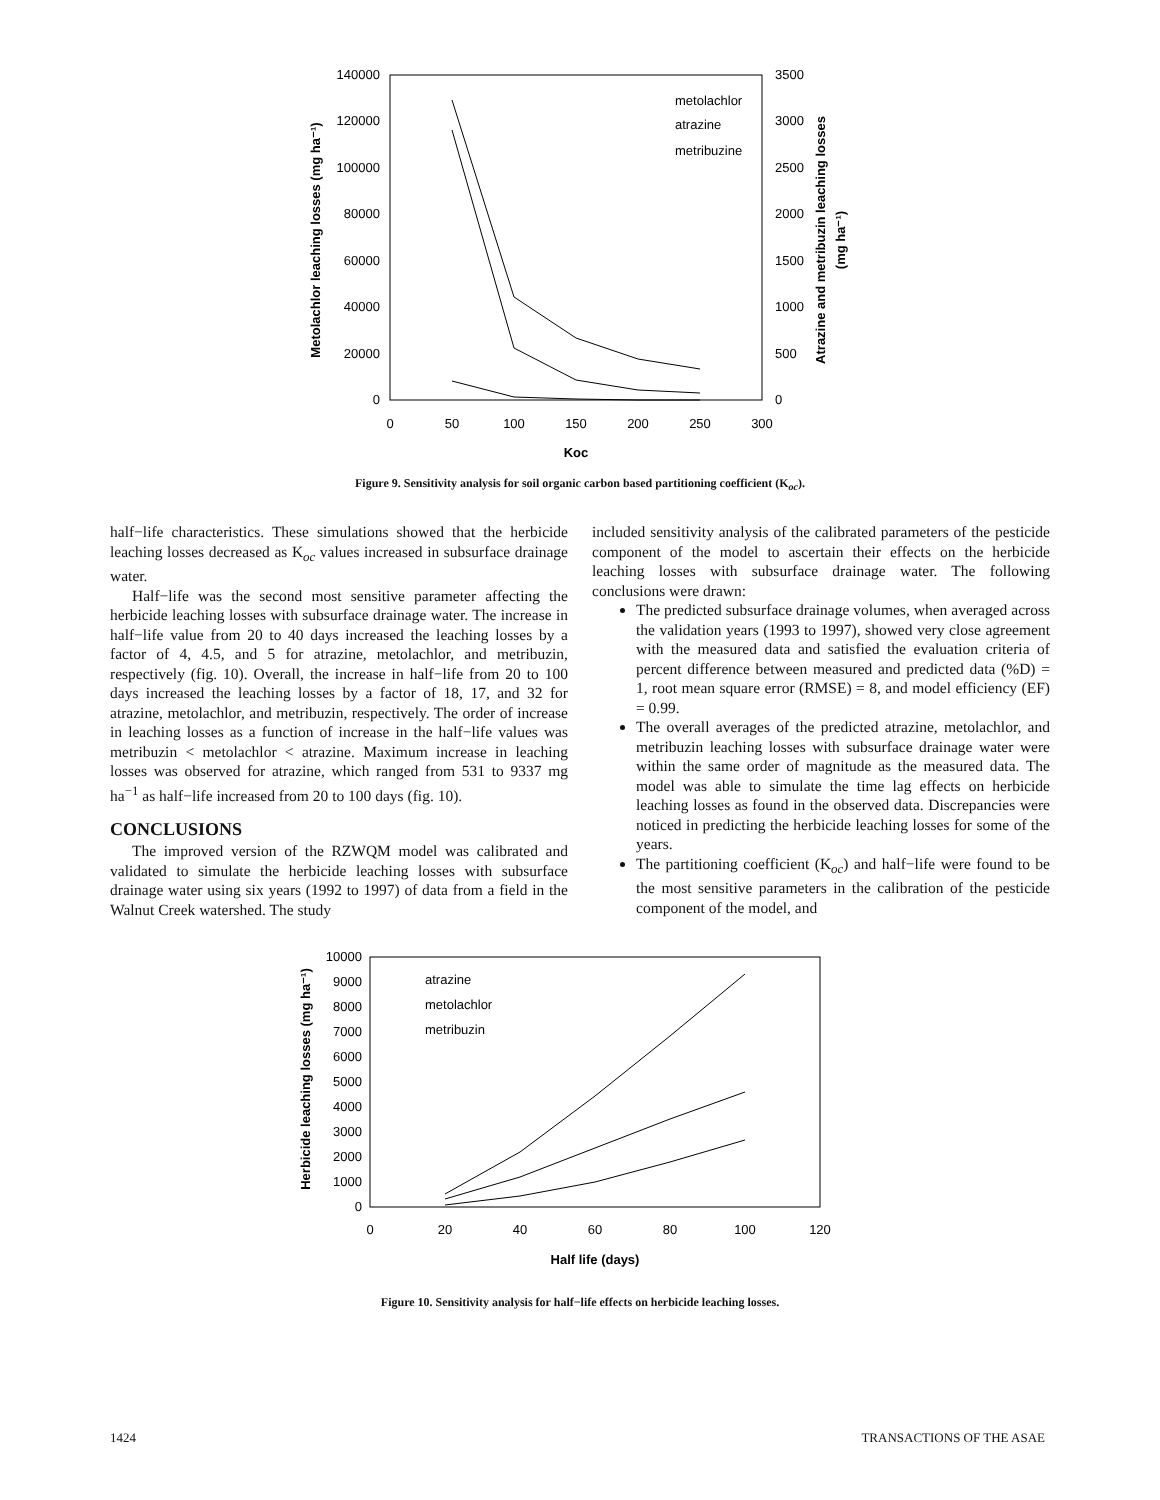140000
120000
100000
80000
60000
40000
20000
0
3500
3000
2500
2000
1500
1000
500
0
0
50
100
150
200
250
300
Koc
Metolachlor leaching losses (mg ha⁻¹)
Atrazine and metribuzin leaching losses
(mg ha⁻¹)
metolachlor
atrazine
metribuzine
Figure 9. Sensitivity analysis for soil organic carbon based partitioning coefficient (K<sub>oc</sub>).
half−life characteristics. These simulations showed that the herbicide leaching losses decreased as K<sub>oc</sub> values increased in subsurface drainage water.
Half−life was the second most sensitive parameter affecting the herbicide leaching losses with subsurface drainage water. The increase in half−life value from 20 to 40 days increased the leaching losses by a factor of 4, 4.5, and 5 for atrazine, metolachlor, and metribuzin, respectively (fig. 10). Overall, the increase in half−life from 20 to 100 days increased the leaching losses by a factor of 18, 17, and 32 for atrazine, metolachlor, and metribuzin, respectively. The order of increase in leaching losses as a function of increase in the half−life values was metribuzin < metolachlor < atrazine. Maximum increase in leaching losses was observed for atrazine, which ranged from 531 to 9337 mg ha<sup>−1</sup> as half−life increased from 20 to 100 days (fig. 10).
CONCLUSIONS
The improved version of the RZWQM model was calibrated and validated to simulate the herbicide leaching losses with subsurface drainage water using six years (1992 to 1997) of data from a field in the Walnut Creek watershed. The study
included sensitivity analysis of the calibrated parameters of the pesticide component of the model to ascertain their effects on the herbicide leaching losses with subsurface drainage water. The following conclusions were drawn:
The predicted subsurface drainage volumes, when averaged across the validation years (1993 to 1997), showed very close agreement with the measured data and satisfied the evaluation criteria of percent difference between measured and predicted data (%D) = 1, root mean square error (RMSE) = 8, and model efficiency (EF) = 0.99.
The overall averages of the predicted atrazine, metolachlor, and metribuzin leaching losses with subsurface drainage water were within the same order of magnitude as the measured data. The model was able to simulate the time lag effects on herbicide leaching losses as found in the observed data. Discrepancies were noticed in predicting the herbicide leaching losses for some of the years.
The partitioning coefficient (K<sub>oc</sub>) and half−life were found to be the most sensitive parameters in the calibration of the pesticide component of the model, and
10000
9000
8000
7000
6000
5000
4000
3000
2000
1000
0
0
20
40
60
80
100
120
Half life (days)
Herbicide leaching losses (mg ha⁻¹)
atrazine
metolachlor
metribuzin
Figure 10. Sensitivity analysis for half−life effects on herbicide leaching losses.
1424 TRANSACTIONS OF THE ASAE